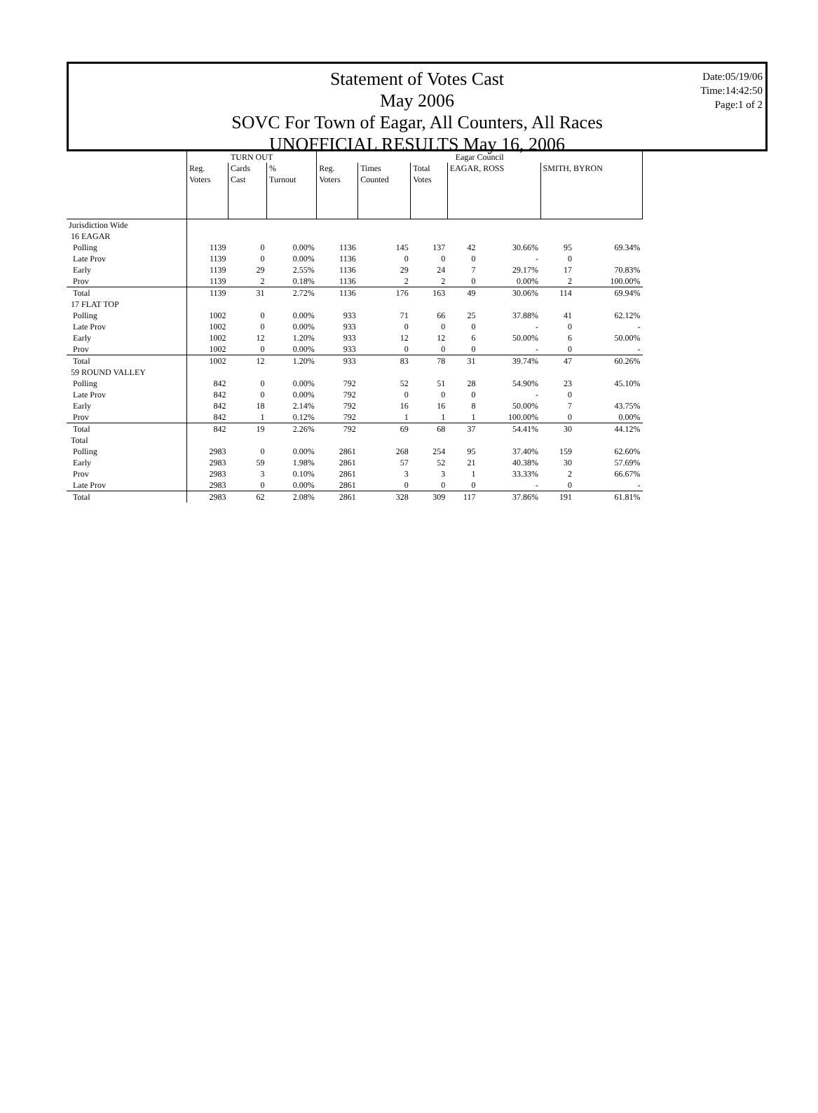Statement of Votes Cast
May 2006
SOVC For Town of Eagar, All Counters, All Races
UNOFFICIAL RESULTS May 16, 2006
Date:05/19/06
Time:14:42:50
Page:1 of 2
| | TURN OUT | | | Eagar Council | | | | | | |
| --- | --- | --- | --- | --- | --- | --- | --- | --- | --- | --- |
| | Reg. Voters | Cards Cast | % Turnout | Reg. Voters | Times Counted | Total Votes | EAGAR, ROSS | | SMITH, BYRON | |
| Jurisdiction Wide | | | | | | | | | | |
| 16 EAGAR | | | | | | | | | | |
| Polling | 1139 | 0 | 0.00% | 1136 | 145 | 137 | 42 | 30.66% | 95 | 69.34% |
| Late Prov | 1139 | 0 | 0.00% | 1136 | 0 | 0 | 0 | - | 0 | |
| Early | 1139 | 29 | 2.55% | 1136 | 29 | 24 | 7 | 29.17% | 17 | 70.83% |
| Prov | 1139 | 2 | 0.18% | 1136 | 2 | 2 | 0 | 0.00% | 2 | 100.00% |
| Total | 1139 | 31 | 2.72% | 1136 | 176 | 163 | 49 | 30.06% | 114 | 69.94% |
| 17 FLAT TOP | | | | | | | | | | |
| Polling | 1002 | 0 | 0.00% | 933 | 71 | 66 | 25 | 37.88% | 41 | 62.12% |
| Late Prov | 1002 | 0 | 0.00% | 933 | 0 | 0 | 0 | - | 0 | - |
| Early | 1002 | 12 | 1.20% | 933 | 12 | 12 | 6 | 50.00% | 6 | 50.00% |
| Prov | 1002 | 0 | 0.00% | 933 | 0 | 0 | 0 | - | 0 | - |
| Total | 1002 | 12 | 1.20% | 933 | 83 | 78 | 31 | 39.74% | 47 | 60.26% |
| 59 ROUND VALLEY | | | | | | | | | | |
| Polling | 842 | 0 | 0.00% | 792 | 52 | 51 | 28 | 54.90% | 23 | 45.10% |
| Late Prov | 842 | 0 | 0.00% | 792 | 0 | 0 | 0 | - | 0 | |
| Early | 842 | 18 | 2.14% | 792 | 16 | 16 | 8 | 50.00% | 7 | 43.75% |
| Prov | 842 | 1 | 0.12% | 792 | 1 | 1 | 1 | 100.00% | 0 | 0.00% |
| Total | 842 | 19 | 2.26% | 792 | 69 | 68 | 37 | 54.41% | 30 | 44.12% |
| Total | | | | | | | | | | |
| Polling | 2983 | 0 | 0.00% | 2861 | 268 | 254 | 95 | 37.40% | 159 | 62.60% |
| Early | 2983 | 59 | 1.98% | 2861 | 57 | 52 | 21 | 40.38% | 30 | 57.69% |
| Prov | 2983 | 3 | 0.10% | 2861 | 3 | 3 | 1 | 33.33% | 2 | 66.67% |
| Late Prov | 2983 | 0 | 0.00% | 2861 | 0 | 0 | 0 | - | 0 | - |
| Total | 2983 | 62 | 2.08% | 2861 | 328 | 309 | 117 | 37.86% | 191 | 61.81% |